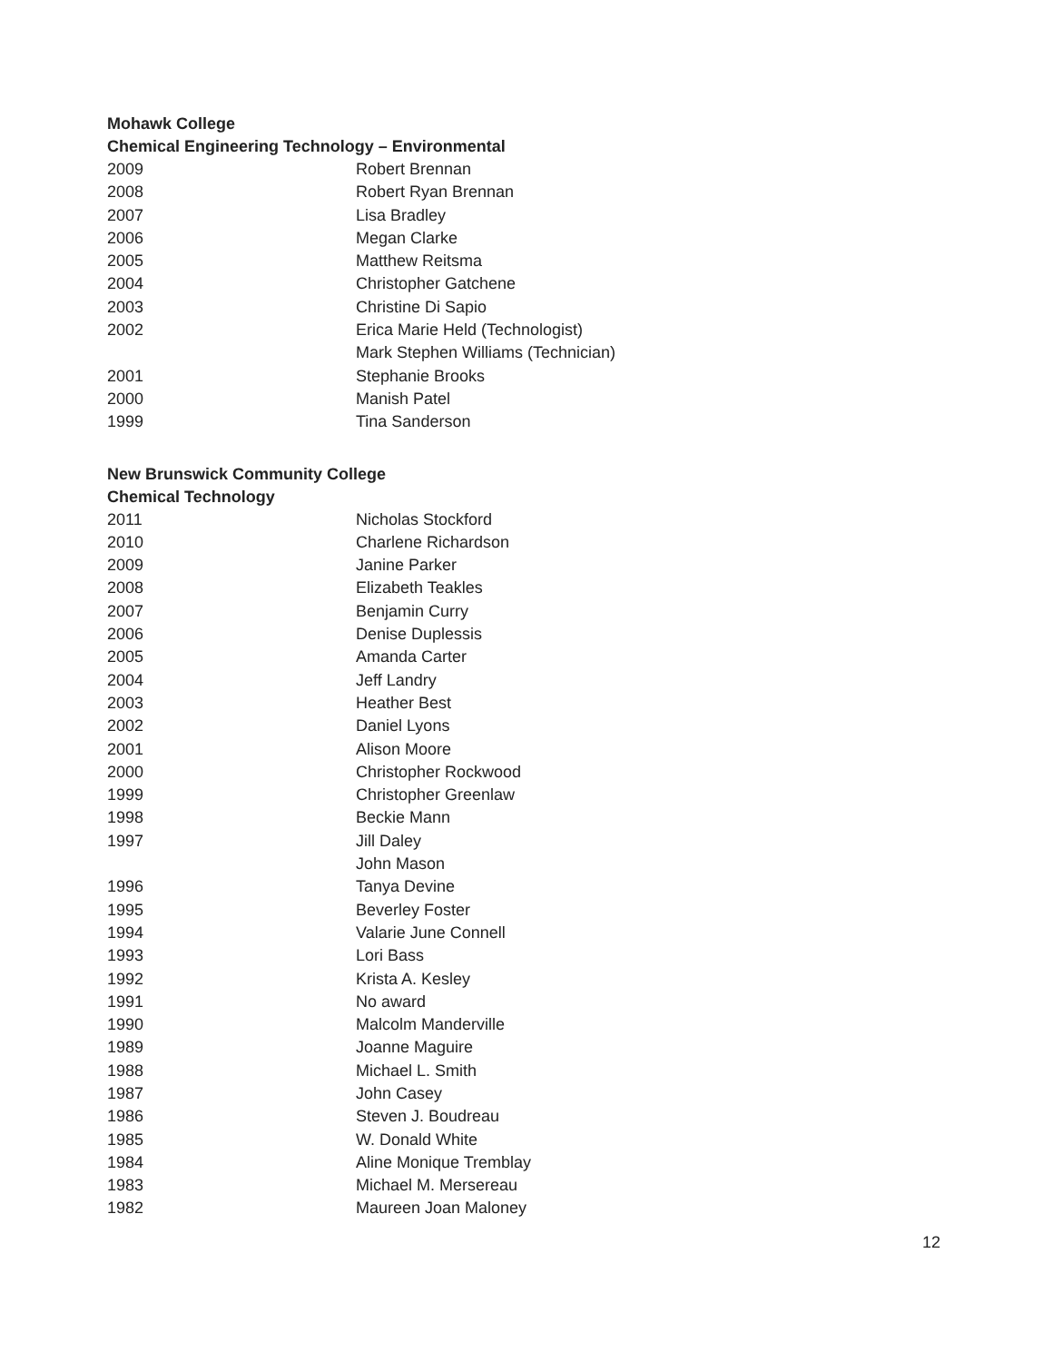Mohawk College
Chemical Engineering Technology – Environmental
| 2009 | Robert Brennan |
| 2008 | Robert Ryan Brennan |
| 2007 | Lisa Bradley |
| 2006 | Megan Clarke |
| 2005 | Matthew Reitsma |
| 2004 | Christopher Gatchene |
| 2003 | Christine Di Sapio |
| 2002 | Erica Marie Held (Technologist) |
| | Mark Stephen Williams (Technician) |
| 2001 | Stephanie Brooks |
| 2000 | Manish Patel |
| 1999 | Tina Sanderson |
New Brunswick Community College
Chemical Technology
| 2011 | Nicholas Stockford |
| 2010 | Charlene Richardson |
| 2009 | Janine Parker |
| 2008 | Elizabeth Teakles |
| 2007 | Benjamin Curry |
| 2006 | Denise Duplessis |
| 2005 | Amanda Carter |
| 2004 | Jeff Landry |
| 2003 | Heather Best |
| 2002 | Daniel Lyons |
| 2001 | Alison Moore |
| 2000 | Christopher Rockwood |
| 1999 | Christopher Greenlaw |
| 1998 | Beckie Mann |
| 1997 | Jill Daley |
| | John Mason |
| 1996 | Tanya Devine |
| 1995 | Beverley Foster |
| 1994 | Valarie June Connell |
| 1993 | Lori Bass |
| 1992 | Krista A. Kesley |
| 1991 | No award |
| 1990 | Malcolm Manderville |
| 1989 | Joanne Maguire |
| 1988 | Michael L. Smith |
| 1987 | John Casey |
| 1986 | Steven J. Boudreau |
| 1985 | W. Donald White |
| 1984 | Aline Monique Tremblay |
| 1983 | Michael M. Mersereau |
| 1982 | Maureen Joan Maloney |
12